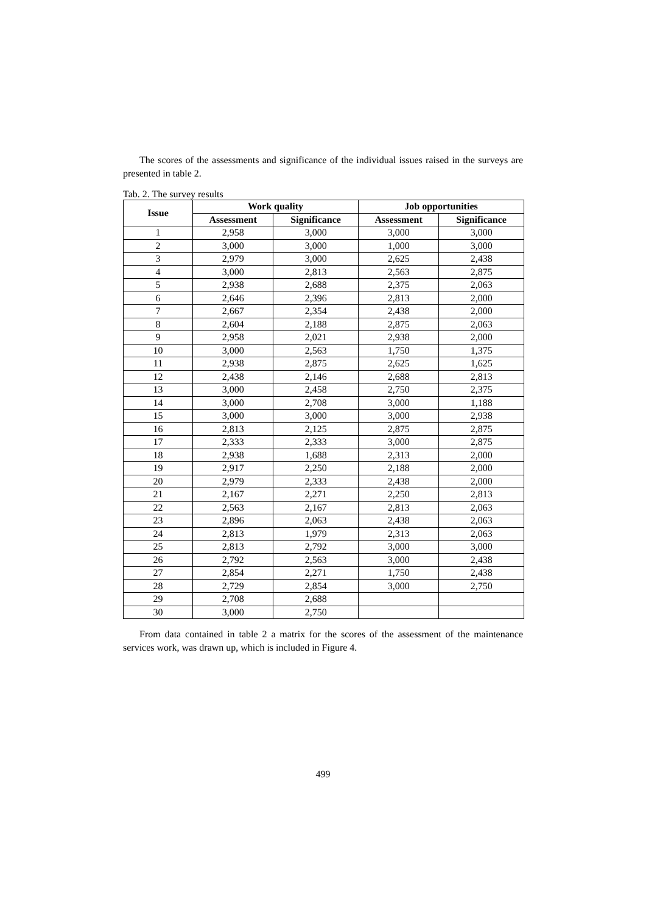The scores of the assessments and significance of the individual issues raised in the surveys are presented in table 2.
Tab. 2. The survey results
| Issue | Work quality | | Job opportunities | |
| --- | --- | --- | --- | --- |
| | Assessment | Significance | Assessment | Significance |
| 1 | 2,958 | 3,000 | 3,000 | 3,000 |
| 2 | 3,000 | 3,000 | 1,000 | 3,000 |
| 3 | 2,979 | 3,000 | 2,625 | 2,438 |
| 4 | 3,000 | 2,813 | 2,563 | 2,875 |
| 5 | 2,938 | 2,688 | 2,375 | 2,063 |
| 6 | 2,646 | 2,396 | 2,813 | 2,000 |
| 7 | 2,667 | 2,354 | 2,438 | 2,000 |
| 8 | 2,604 | 2,188 | 2,875 | 2,063 |
| 9 | 2,958 | 2,021 | 2,938 | 2,000 |
| 10 | 3,000 | 2,563 | 1,750 | 1,375 |
| 11 | 2,938 | 2,875 | 2,625 | 1,625 |
| 12 | 2,438 | 2,146 | 2,688 | 2,813 |
| 13 | 3,000 | 2,458 | 2,750 | 2,375 |
| 14 | 3,000 | 2,708 | 3,000 | 1,188 |
| 15 | 3,000 | 3,000 | 3,000 | 2,938 |
| 16 | 2,813 | 2,125 | 2,875 | 2,875 |
| 17 | 2,333 | 2,333 | 3,000 | 2,875 |
| 18 | 2,938 | 1,688 | 2,313 | 2,000 |
| 19 | 2,917 | 2,250 | 2,188 | 2,000 |
| 20 | 2,979 | 2,333 | 2,438 | 2,000 |
| 21 | 2,167 | 2,271 | 2,250 | 2,813 |
| 22 | 2,563 | 2,167 | 2,813 | 2,063 |
| 23 | 2,896 | 2,063 | 2,438 | 2,063 |
| 24 | 2,813 | 1,979 | 2,313 | 2,063 |
| 25 | 2,813 | 2,792 | 3,000 | 3,000 |
| 26 | 2,792 | 2,563 | 3,000 | 2,438 |
| 27 | 2,854 | 2,271 | 1,750 | 2,438 |
| 28 | 2,729 | 2,854 | 3,000 | 2,750 |
| 29 | 2,708 | 2,688 | | |
| 30 | 3,000 | 2,750 | | |
From data contained in table 2 a matrix for the scores of the assessment of the maintenance services work, was drawn up, which is included in Figure 4.
499